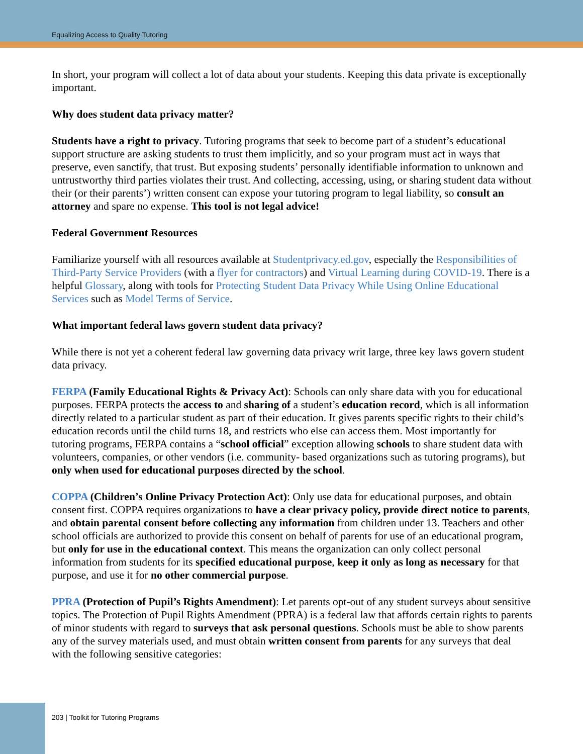Equalizing Access to Quality Tutoring
In short, your program will collect a lot of data about your students. Keeping this data private is exceptionally important.
Why does student data privacy matter?
Students have a right to privacy. Tutoring programs that seek to become part of a student’s educational support structure are asking students to trust them implicitly, and so your program must act in ways that preserve, even sanctify, that trust. But exposing students’ personally identifiable information to unknown and untrustworthy third parties violates their trust. And collecting, accessing, using, or sharing student data without their (or their parents’) written consent can expose your tutoring program to legal liability, so consult an attorney and spare no expense. This tool is not legal advice!
Federal Government Resources
Familiarize yourself with all resources available at Studentprivacy.ed.gov, especially the Responsibilities of Third-Party Service Providers (with a flyer for contractors) and Virtual Learning during COVID-19. There is a helpful Glossary, along with tools for Protecting Student Data Privacy While Using Online Educational Services such as Model Terms of Service.
What important federal laws govern student data privacy?
While there is not yet a coherent federal law governing data privacy writ large, three key laws govern student data privacy.
FERPA (Family Educational Rights & Privacy Act): Schools can only share data with you for educational purposes. FERPA protects the access to and sharing of a student’s education record, which is all information directly related to a particular student as part of their education. It gives parents specific rights to their child’s education records until the child turns 18, and restricts who else can access them. Most importantly for tutoring programs, FERPA contains a “school official” exception allowing schools to share student data with volunteers, companies, or other vendors (i.e. community- based organizations such as tutoring programs), but only when used for educational purposes directed by the school.
COPPA (Children’s Online Privacy Protection Act): Only use data for educational purposes, and obtain consent first. COPPA requires organizations to have a clear privacy policy, provide direct notice to parents, and obtain parental consent before collecting any information from children under 13. Teachers and other school officials are authorized to provide this consent on behalf of parents for use of an educational program, but only for use in the educational context. This means the organization can only collect personal information from students for its specified educational purpose, keep it only as long as necessary for that purpose, and use it for no other commercial purpose.
PPRA (Protection of Pupil’s Rights Amendment): Let parents opt-out of any student surveys about sensitive topics. The Protection of Pupil Rights Amendment (PPRA) is a federal law that affords certain rights to parents of minor students with regard to surveys that ask personal questions. Schools must be able to show parents any of the survey materials used, and must obtain written consent from parents for any surveys that deal with the following sensitive categories:
203 | Toolkit for Tutoring Programs